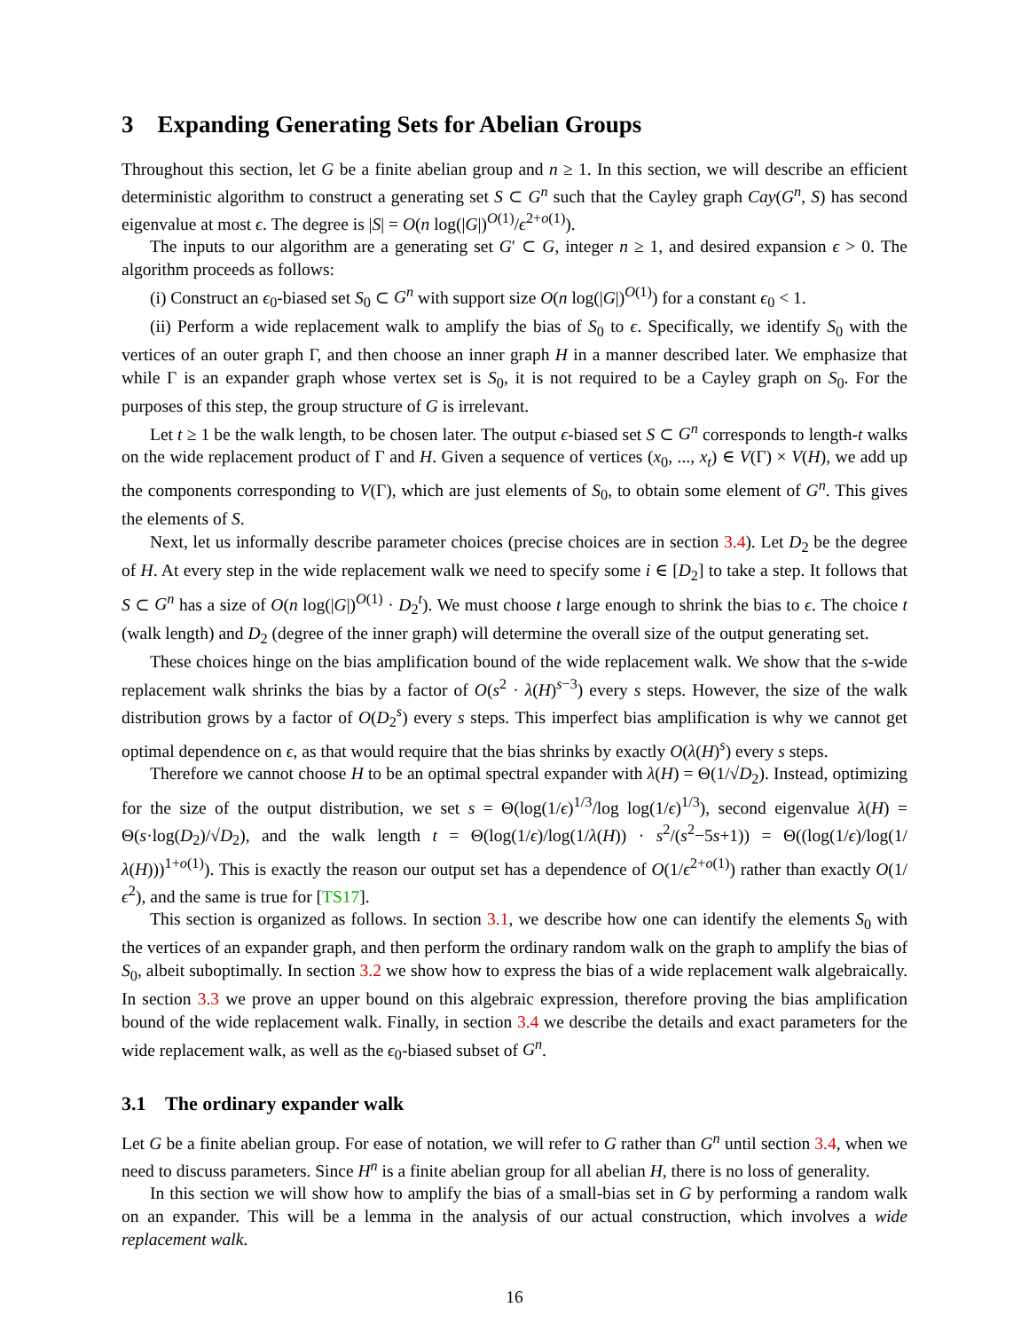3 Expanding Generating Sets for Abelian Groups
Throughout this section, let G be a finite abelian group and n ≥ 1. In this section, we will describe an efficient deterministic algorithm to construct a generating set S ⊂ G<sup>n</sup> such that the Cayley graph Cay(G<sup>n</sup>, S) has second eigenvalue at most ϵ. The degree is |S| = O(n log(|G|)<sup>O(1)</sup>/ϵ<sup>2+o(1)</sup>).
The inputs to our algorithm are a generating set G′ ⊂ G, integer n ≥ 1, and desired expansion ϵ > 0. The algorithm proceeds as follows:
(i) Construct an ϵ<sub>0</sub>-biased set S<sub>0</sub> ⊂ G<sup>n</sup> with support size O(n log(|G|)<sup>O(1)</sup>) for a constant ϵ<sub>0</sub> < 1.
(ii) Perform a wide replacement walk to amplify the bias of S<sub>0</sub> to ϵ. Specifically, we identify S<sub>0</sub> with the vertices of an outer graph Γ, and then choose an inner graph H in a manner described later. We emphasize that while Γ is an expander graph whose vertex set is S<sub>0</sub>, it is not required to be a Cayley graph on S<sub>0</sub>. For the purposes of this step, the group structure of G is irrelevant.
Let t ≥ 1 be the walk length, to be chosen later. The output ϵ-biased set S ⊂ G<sup>n</sup> corresponds to length-t walks on the wide replacement product of Γ and H. Given a sequence of vertices (x<sub>0</sub>, ..., x<sub>t</sub>) ∈ V(Γ) × V(H), we add up the components corresponding to V(Γ), which are just elements of S<sub>0</sub>, to obtain some element of G<sup>n</sup>. This gives the elements of S.
Next, let us informally describe parameter choices (precise choices are in section 3.4). Let D<sub>2</sub> be the degree of H. At every step in the wide replacement walk we need to specify some i ∈ [D<sub>2</sub>] to take a step. It follows that S ⊂ G<sup>n</sup> has a size of O(n log(|G|)<sup>O(1)</sup> · D<sub>2</sub><sup>t</sup>). We must choose t large enough to shrink the bias to ϵ. The choice t (walk length) and D<sub>2</sub> (degree of the inner graph) will determine the overall size of the output generating set.
These choices hinge on the bias amplification bound of the wide replacement walk. We show that the s-wide replacement walk shrinks the bias by a factor of O(s<sup>2</sup> · λ(H)<sup>s−3</sup>) every s steps. However, the size of the walk distribution grows by a factor of O(D<sub>2</sub><sup>s</sup>) every s steps. This imperfect bias amplification is why we cannot get optimal dependence on ϵ, as that would require that the bias shrinks by exactly O(λ(H)<sup>s</sup>) every s steps.
Therefore we cannot choose H to be an optimal spectral expander with λ(H) = Θ(1/√D<sub>2</sub>). Instead, optimizing for the size of the output distribution, we set s = Θ(log(1/ϵ)<sup>1/3</sup>/log log(1/ϵ)<sup>1/3</sup>), second eigenvalue λ(H) = Θ(s·log(D<sub>2</sub>)/√D<sub>2</sub>), and the walk length t = Θ(log(1/ϵ)/log(1/λ(H)) · s<sup>2</sup>/(s<sup>2</sup>−5s+1)) = Θ((log(1/ϵ)/log(1/λ(H)))<sup>1+o(1)</sup>). This is exactly the reason our output set has a dependence of O(1/ϵ<sup>2+o(1)</sup>) rather than exactly O(1/ϵ<sup>2</sup>), and the same is true for [TS17].
This section is organized as follows. In section 3.1, we describe how one can identify the elements S<sub>0</sub> with the vertices of an expander graph, and then perform the ordinary random walk on the graph to amplify the bias of S<sub>0</sub>, albeit suboptimally. In section 3.2 we show how to express the bias of a wide replacement walk algebraically. In section 3.3 we prove an upper bound on this algebraic expression, therefore proving the bias amplification bound of the wide replacement walk. Finally, in section 3.4 we describe the details and exact parameters for the wide replacement walk, as well as the ϵ<sub>0</sub>-biased subset of G<sup>n</sup>.
3.1 The ordinary expander walk
Let G be a finite abelian group. For ease of notation, we will refer to G rather than G<sup>n</sup> until section 3.4, when we need to discuss parameters. Since H<sup>n</sup> is a finite abelian group for all abelian H, there is no loss of generality.
In this section we will show how to amplify the bias of a small-bias set in G by performing a random walk on an expander. This will be a lemma in the analysis of our actual construction, which involves a wide replacement walk.
16